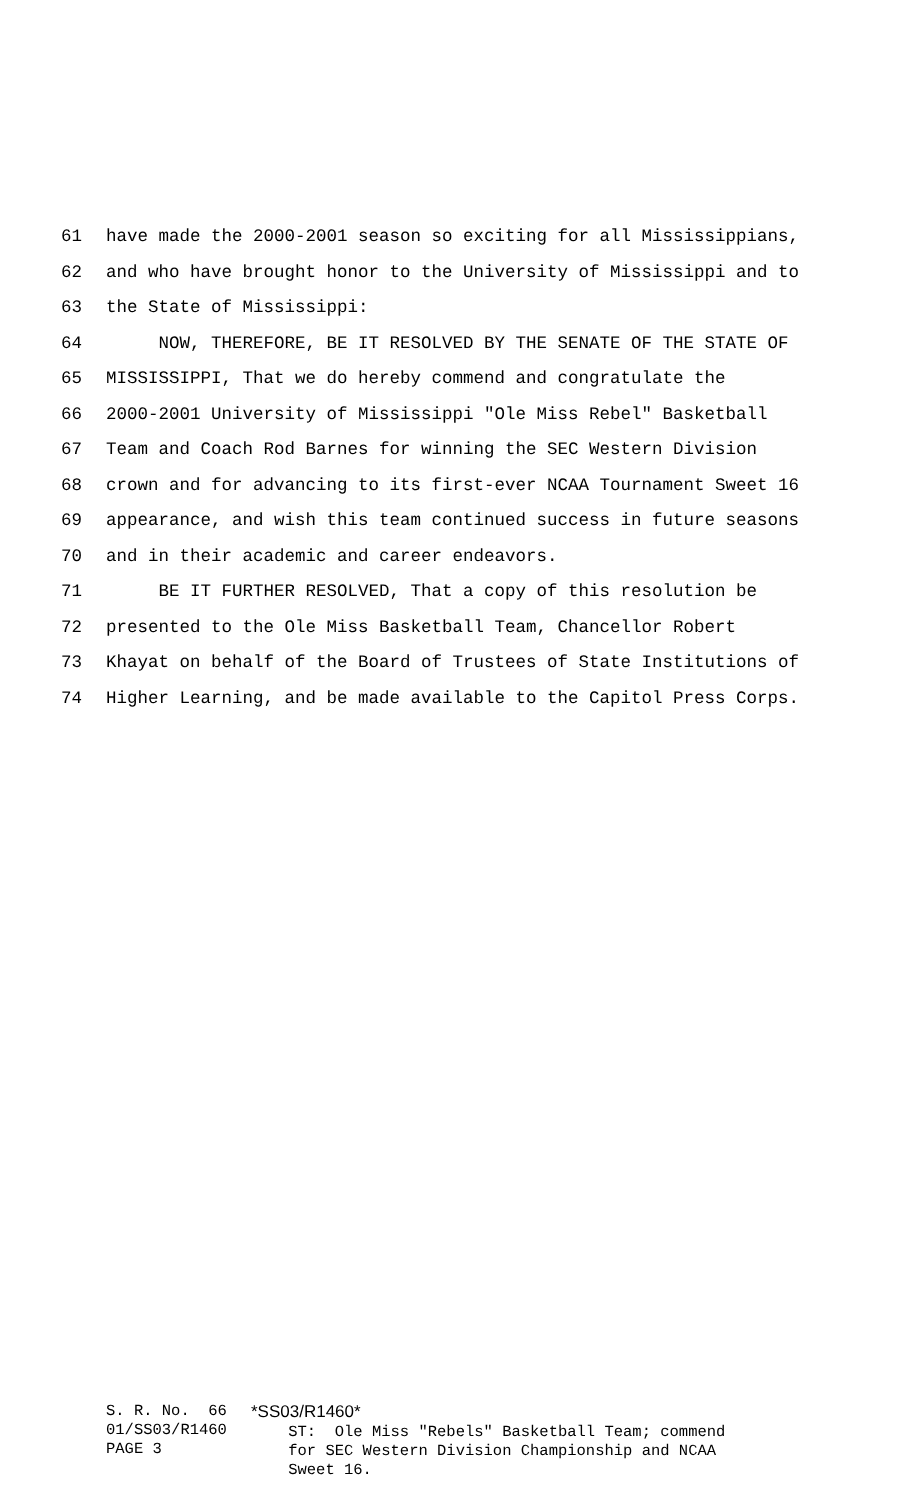61 have made the 2000-2001 season so exciting for all Mississippians,
62 and who have brought honor to the University of Mississippi and to
63 the State of Mississippi:
64 NOW, THEREFORE, BE IT RESOLVED BY THE SENATE OF THE STATE OF
65 MISSISSIPPI, That we do hereby commend and congratulate the
66 2000-2001 University of Mississippi "Ole Miss Rebel" Basketball
67 Team and Coach Rod Barnes for winning the SEC Western Division
68 crown and for advancing to its first-ever NCAA Tournament Sweet 16
69 appearance, and wish this team continued success in future seasons
70 and in their academic and career endeavors.
71 BE IT FURTHER RESOLVED, That a copy of this resolution be
72 presented to the Ole Miss Basketball Team, Chancellor Robert
73 Khayat on behalf of the Board of Trustees of State Institutions of
74 Higher Learning, and be made available to the Capitol Press Corps.
S. R. No. 66 01/SS03/R1460 PAGE 3
*SS03/R1460* ST: Ole Miss "Rebels" Basketball Team; commend for SEC Western Division Championship and NCAA Sweet 16.